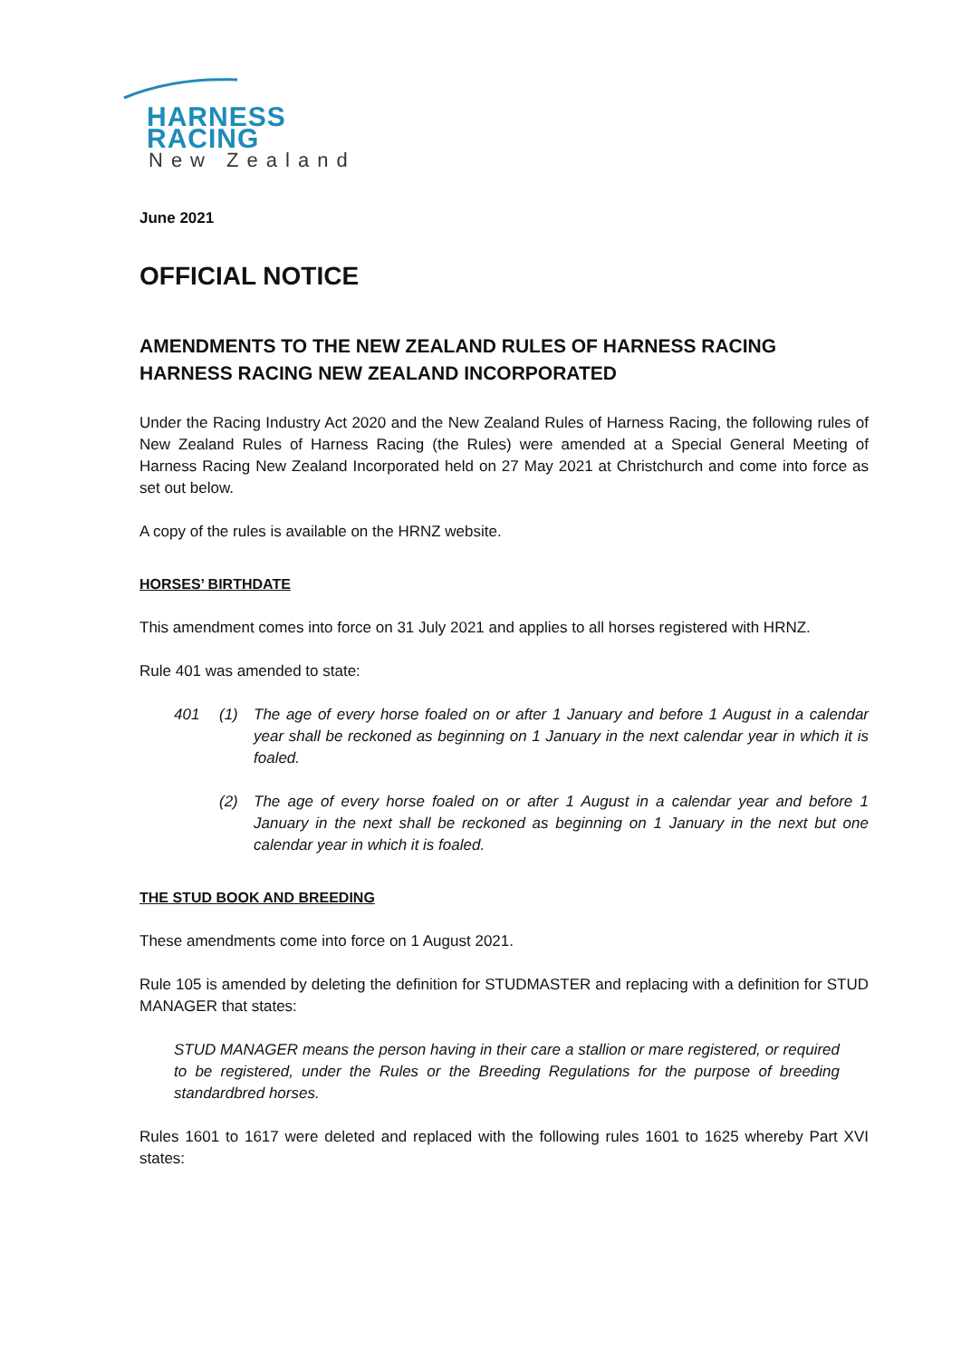HARNESS RACING
New Zealand
June 2021
OFFICIAL NOTICE
AMENDMENTS TO THE NEW ZEALAND RULES OF HARNESS RACING
HARNESS RACING NEW ZEALAND INCORPORATED
Under the Racing Industry Act 2020 and the New Zealand Rules of Harness Racing, the following rules of New Zealand Rules of Harness Racing (the Rules) were amended at a Special General Meeting of Harness Racing New Zealand Incorporated held on 27 May 2021 at Christchurch and come into force as set out below.
A copy of the rules is available on the HRNZ website.
HORSES’ BIRTHDATE
This amendment comes into force on 31 July 2021 and applies to all horses registered with HRNZ.
Rule 401 was amended to state:
401 (1) The age of every horse foaled on or after 1 January and before 1 August in a calendar year shall be reckoned as beginning on 1 January in the next calendar year in which it is foaled.
(2) The age of every horse foaled on or after 1 August in a calendar year and before 1 January in the next shall be reckoned as beginning on 1 January in the next but one calendar year in which it is foaled.
THE STUD BOOK AND BREEDING
These amendments come into force on 1 August 2021.
Rule 105 is amended by deleting the definition for STUDMASTER and replacing with a definition for STUD MANAGER that states:
STUD MANAGER means the person having in their care a stallion or mare registered, or required to be registered, under the Rules or the Breeding Regulations for the purpose of breeding standardbred horses.
Rules 1601 to 1617 were deleted and replaced with the following rules 1601 to 1625 whereby Part XVI states: